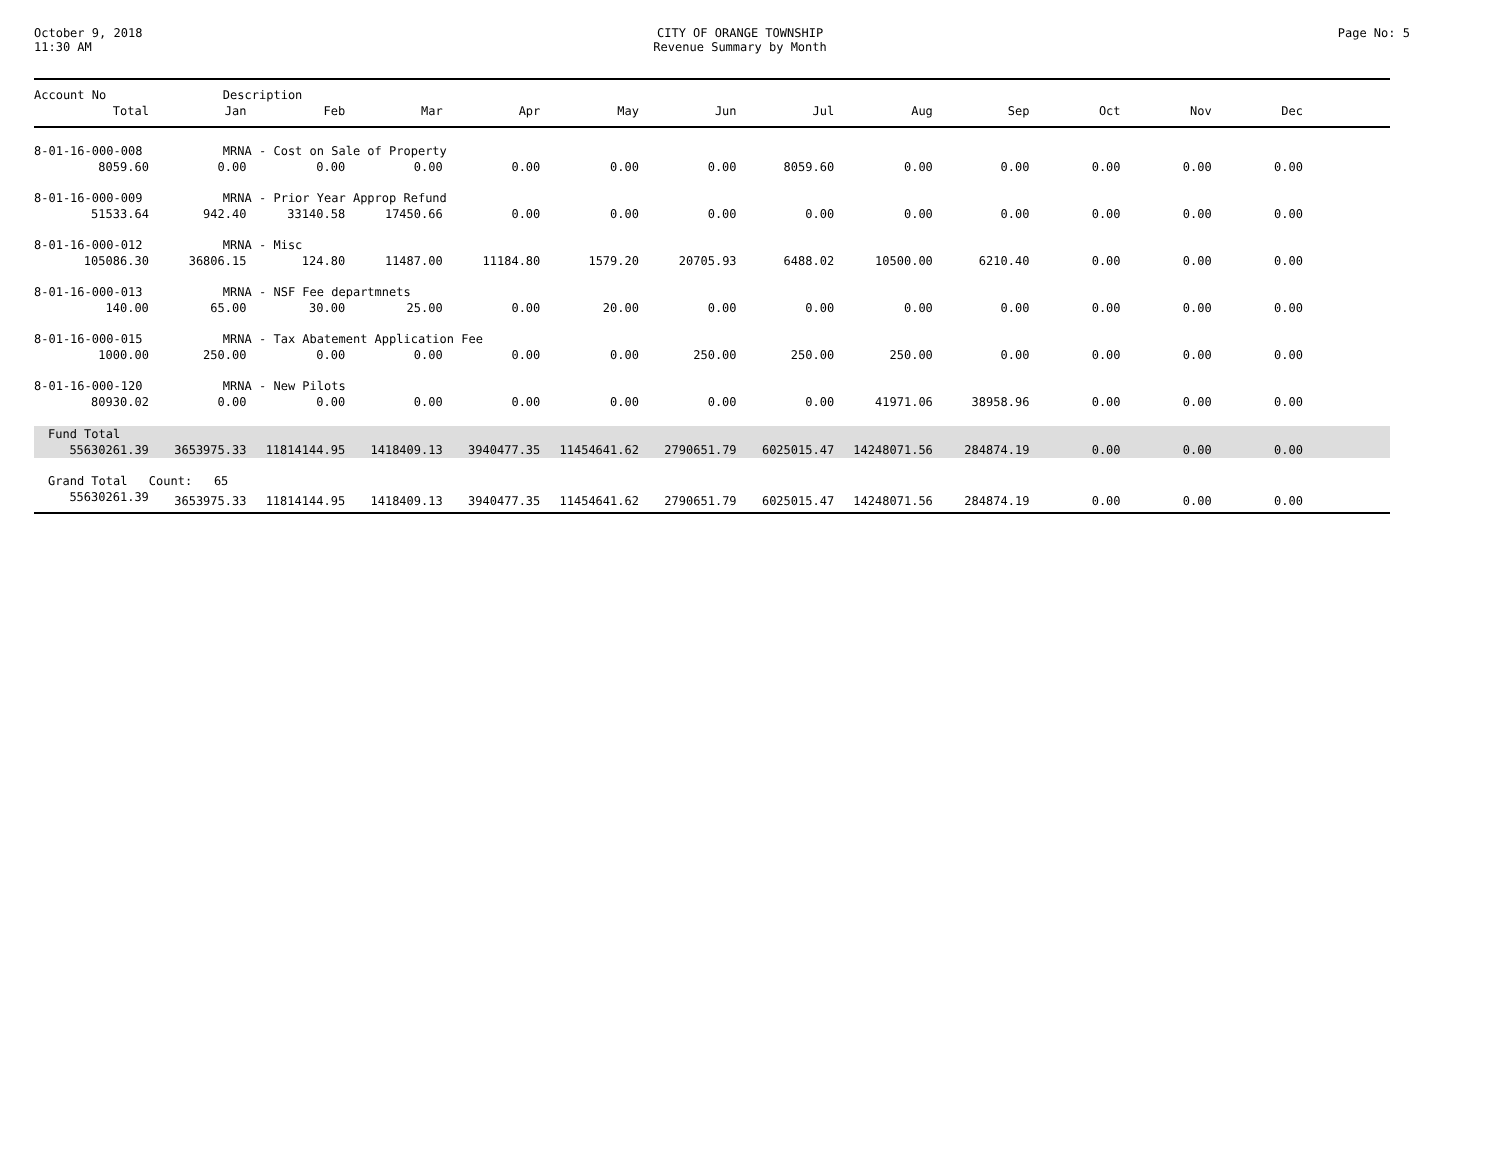October 9, 2018
11:30 AM
CITY OF ORANGE TOWNSHIP
Revenue Summary by Month
Page No: 5
| Account No | Description | | | | | | | | | | | | |
| --- | --- | --- | --- | --- | --- | --- | --- | --- | --- | --- | --- | --- | --- |
| Total | Jan | Feb | Mar | Apr | May | Jun | Jul | Aug | Sep | Oct | Nov | Dec | |
| 8-01-16-000-008 | MRNA - Cost on Sale of Property | | | | | | | | | | | | |
| 8059.60 | 0.00 | 0.00 | 0.00 | 0.00 | 0.00 | 0.00 | 8059.60 | 0.00 | 0.00 | 0.00 | 0.00 | 0.00 | |
| 8-01-16-000-009 | MRNA - Prior Year Approp Refund | | | | | | | | | | | | |
| 51533.64 | 942.40 | 33140.58 | 17450.66 | 0.00 | 0.00 | 0.00 | 0.00 | 0.00 | 0.00 | 0.00 | 0.00 | 0.00 | |
| 8-01-16-000-012 | MRNA - Misc | | | | | | | | | | | | |
| 105086.30 | 36806.15 | 124.80 | 11487.00 | 11184.80 | 1579.20 | 20705.93 | 6488.02 | 10500.00 | 6210.40 | 0.00 | 0.00 | 0.00 | |
| 8-01-16-000-013 | MRNA - NSF Fee departmnets | | | | | | | | | | | | |
| 140.00 | 65.00 | 30.00 | 25.00 | 0.00 | 20.00 | 0.00 | 0.00 | 0.00 | 0.00 | 0.00 | 0.00 | 0.00 | |
| 8-01-16-000-015 | MRNA - Tax Abatement Application Fee | | | | | | | | | | | | |
| 1000.00 | 250.00 | 0.00 | 0.00 | 0.00 | 0.00 | 250.00 | 250.00 | 250.00 | 0.00 | 0.00 | 0.00 | 0.00 | |
| 8-01-16-000-120 | MRNA - New Pilots | | | | | | | | | | | | |
| 80930.02 | 0.00 | 0.00 | 0.00 | 0.00 | 0.00 | 0.00 | 0.00 | 41971.06 | 38958.96 | 0.00 | 0.00 | 0.00 | |
| Fund Total | | | | | | | | | | | | | |
| 55630261.39 | 3653975.33 | 11814144.95 | 1418409.13 | 3940477.35 | 11454641.62 | 2790651.79 | 6025015.47 | 14248071.56 | 284874.19 | 0.00 | 0.00 | 0.00 | |
| Grand Total | Count: 65 | | | | | | | | | | | | |
| 55630261.39 | 3653975.33 | 11814144.95 | 1418409.13 | 3940477.35 | 11454641.62 | 2790651.79 | 6025015.47 | 14248071.56 | 284874.19 | 0.00 | 0.00 | 0.00 | |